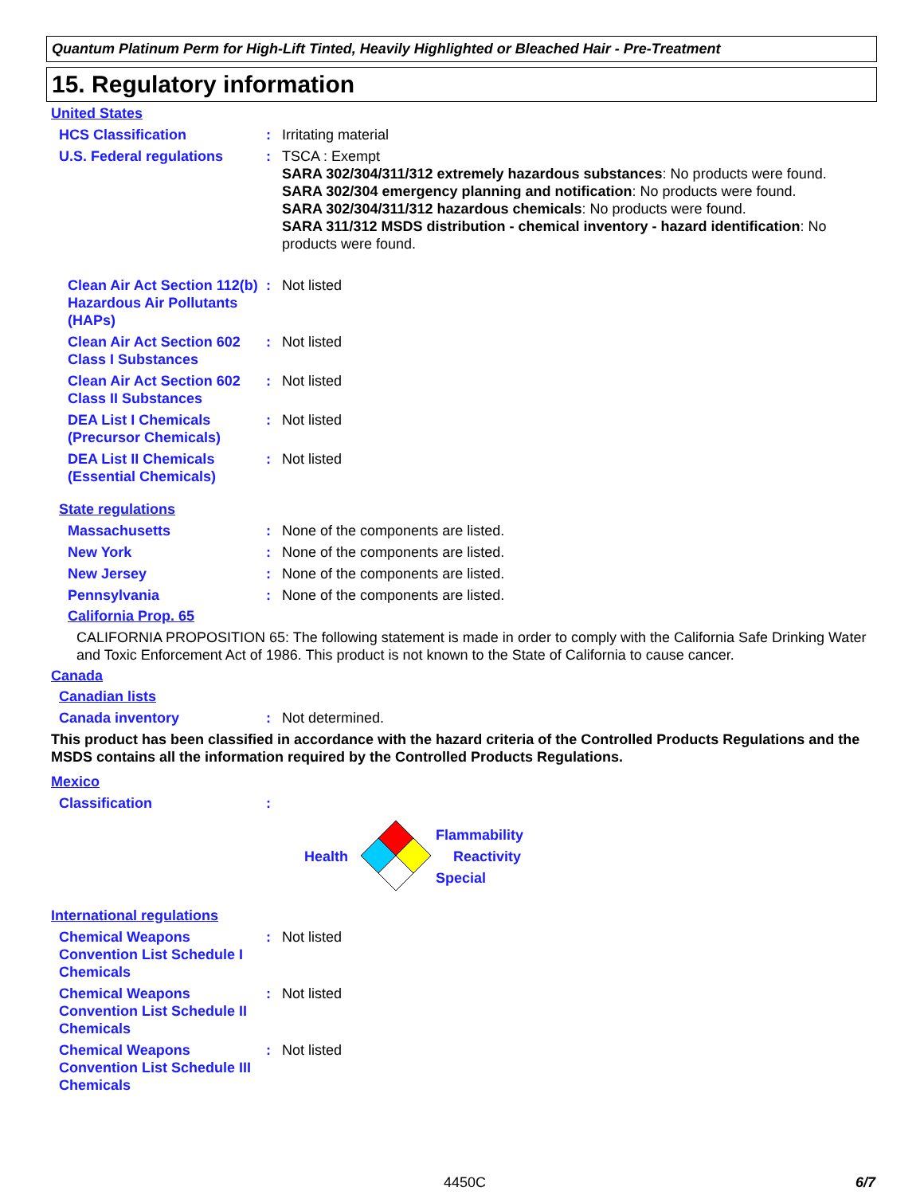Quantum Platinum Perm for High-Lift Tinted, Heavily Highlighted or Bleached Hair - Pre-Treatment
15. Regulatory information
United States
HCS Classification : Irritating material
U.S. Federal regulations : TSCA : Exempt
SARA 302/304/311/312 extremely hazardous substances: No products were found.
SARA 302/304 emergency planning and notification: No products were found.
SARA 302/304/311/312 hazardous chemicals: No products were found.
SARA 311/312 MSDS distribution - chemical inventory - hazard identification: No products were found.
Clean Air Act Section 112(b) Hazardous Air Pollutants (HAPs)
: Not listed
Clean Air Act Section 602 Class I Substances
: Not listed
Clean Air Act Section 602 Class II Substances
: Not listed
DEA List I Chemicals (Precursor Chemicals)
: Not listed
DEA List II Chemicals (Essential Chemicals)
: Not listed
State regulations
Massachusetts : None of the components are listed.
New York : None of the components are listed.
New Jersey : None of the components are listed.
Pennsylvania : None of the components are listed.
California Prop. 65
CALIFORNIA PROPOSITION 65: The following statement is made in order to comply with the California Safe Drinking Water and Toxic Enforcement Act of 1986. This product is not known to the State of California to cause cancer.
Canada
Canadian lists
Canada inventory : Not determined.
This product has been classified in accordance with the hazard criteria of the Controlled Products Regulations and the MSDS contains all the information required by the Controlled Products Regulations.
Mexico
Classification :
Health
Flammability
Reactivity
Special
International regulations
Chemical Weapons Convention List Schedule I Chemicals
: Not listed
Chemical Weapons Convention List Schedule II Chemicals
: Not listed
Chemical Weapons Convention List Schedule III Chemicals
: Not listed
4450C 6/7